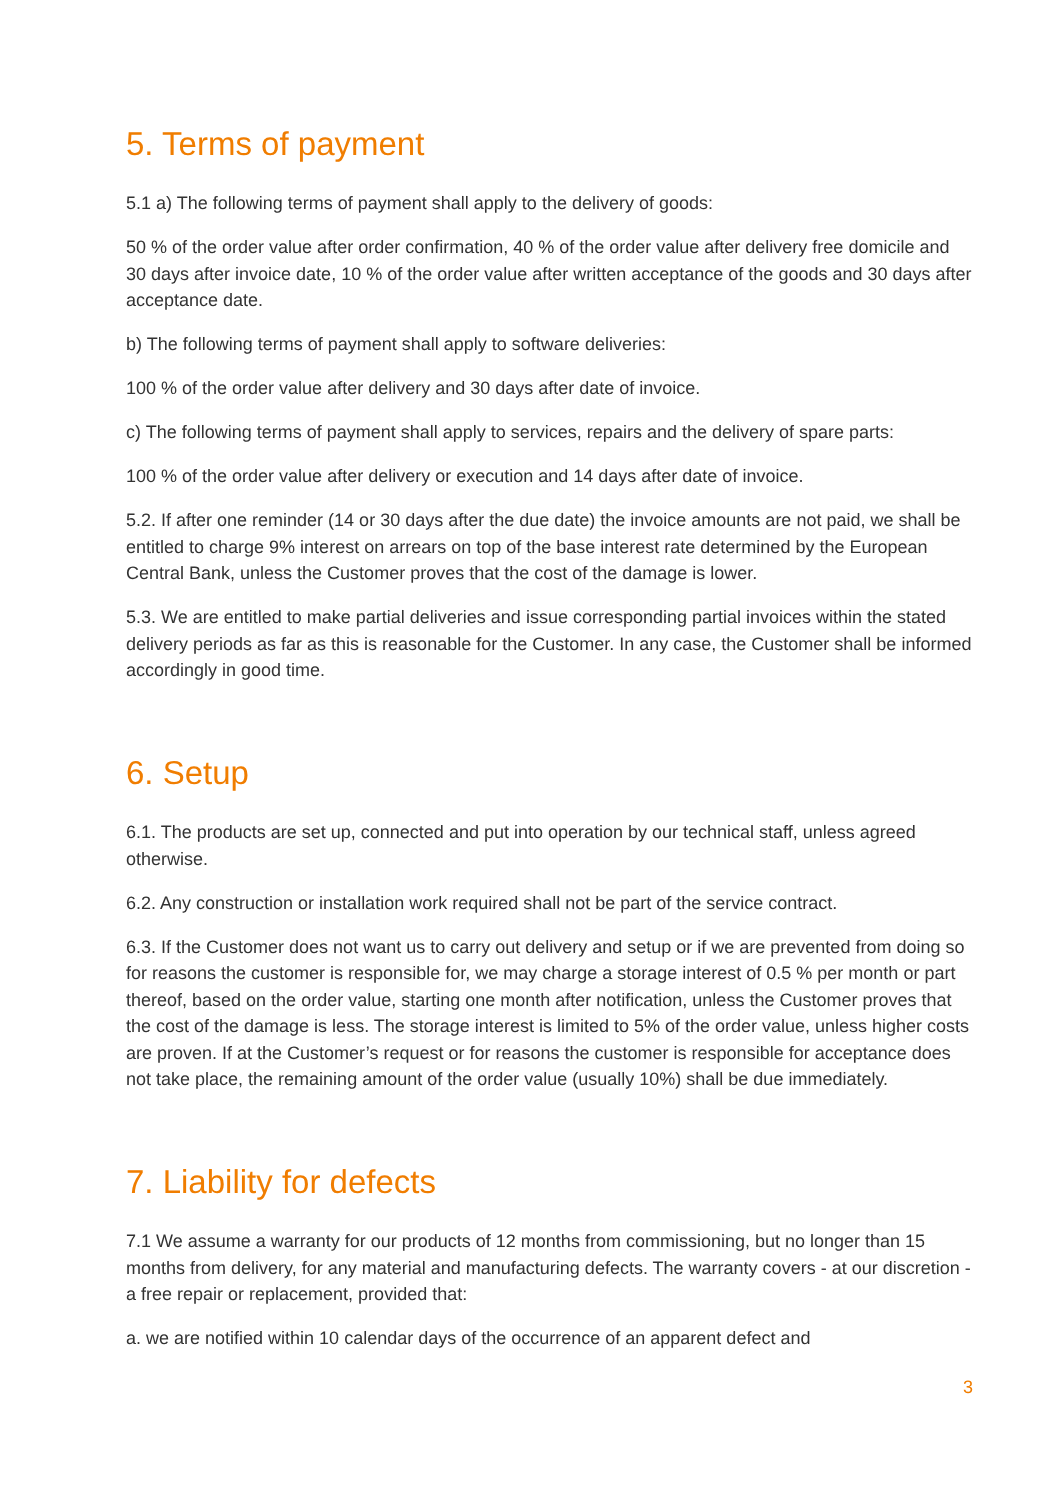5. Terms of payment
5.1 a) The following terms of payment shall apply to the delivery of goods:
50 % of the order value after order confirmation, 40 % of the order value after delivery free domicile and 30 days after invoice date, 10 % of the order value after written acceptance of the goods and 30 days after acceptance date.
b) The following terms of payment shall apply to software deliveries:
100 % of the order value after delivery and 30 days after date of invoice.
c) The following terms of payment shall apply to services, repairs and the delivery of spare parts:
100 % of the order value after delivery or execution and 14 days after date of invoice.
5.2. If after one reminder (14 or 30 days after the due date) the invoice amounts are not paid, we shall be entitled to charge 9% interest on arrears on top of the base interest rate determined by the European Central Bank, unless the Customer proves that the cost of the damage is lower.
5.3. We are entitled to make partial deliveries and issue corresponding partial invoices within the stated delivery periods as far as this is reasonable for the Customer. In any case, the Customer shall be informed accordingly in good time.
6. Setup
6.1. The products are set up, connected and put into operation by our technical staff, unless agreed otherwise.
6.2. Any construction or installation work required shall not be part of the service contract.
6.3. If the Customer does not want us to carry out delivery and setup or if we are prevented from doing so for reasons the customer is responsible for, we may charge a storage interest of 0.5 % per month or part thereof, based on the order value, starting one month after notification, unless the Customer proves that the cost of the damage is less. The storage interest is limited to 5% of the order value, unless higher costs are proven. If at the Customer’s request or for reasons the customer is responsible for acceptance does not take place, the remaining amount of the order value (usually 10%) shall be due immediately.
7. Liability for defects
7.1 We assume a warranty for our products of 12 months from commissioning, but no longer than 15 months from delivery, for any material and manufacturing defects. The warranty covers - at our discretion - a free repair or replacement, provided that:
a. we are notified within 10 calendar days of the occurrence of an apparent defect and
3